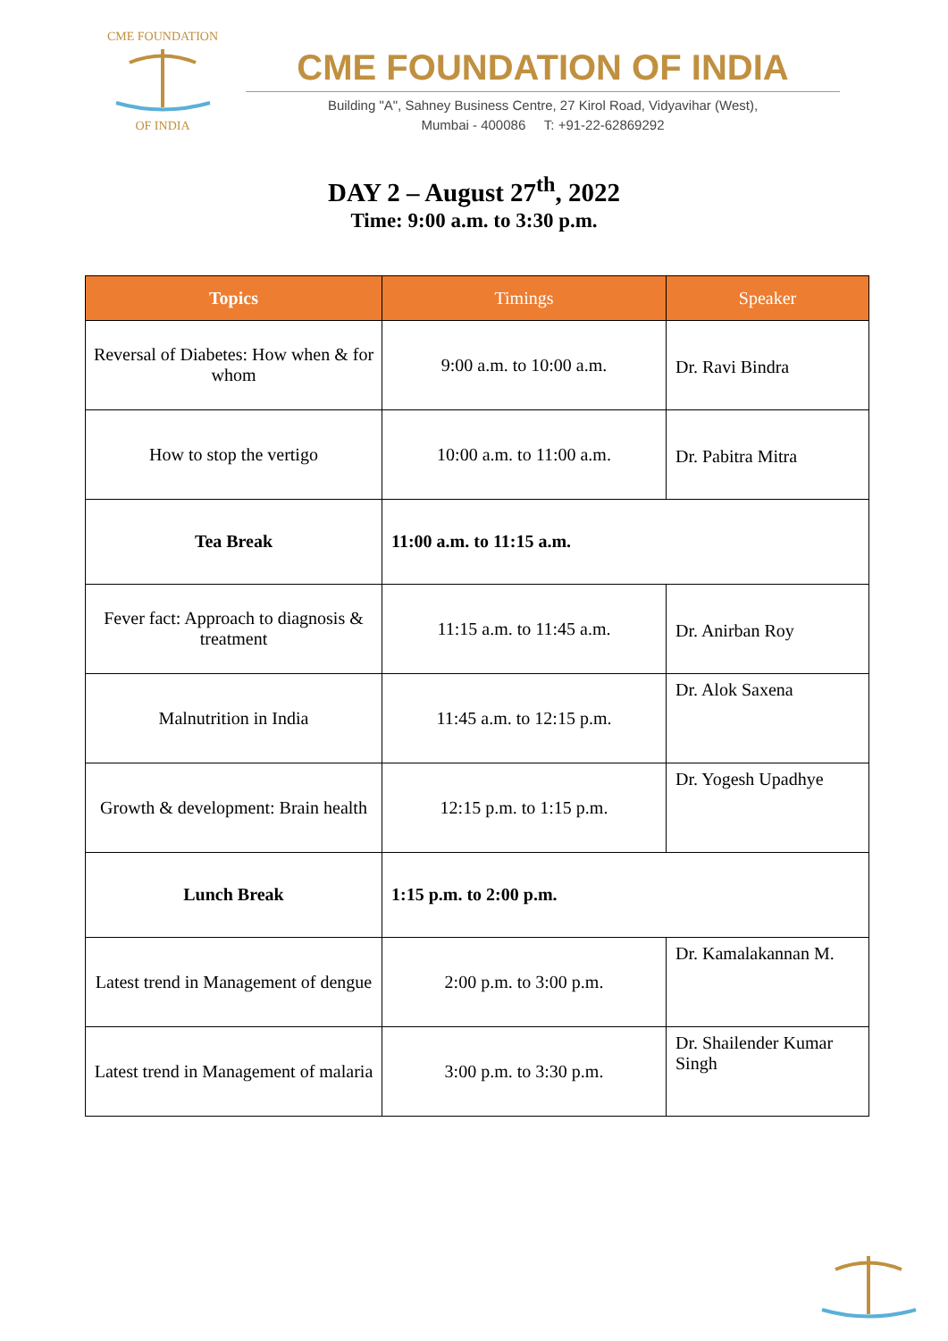CME FOUNDATION
OF INDIA
CME FOUNDATION OF INDIA
Building "A", Sahney Business Centre, 27 Kirol Road, Vidyavihar (West),
Mumbai - 400086 T: +91-22-62869292
DAY 2 – August 27<sup>th</sup>, 2022
Time: 9:00 a.m. to 3:30 p.m.
| Topics | Timings | Speaker |
| --- | --- | --- |
| Reversal of Diabetes: How when & for whom | 9:00 a.m. to 10:00 a.m. | Dr. Ravi Bindra |
| How to stop the vertigo | 10:00 a.m. to 11:00 a.m. | Dr. Pabitra Mitra |
| Tea Break | 11:00 a.m. to 11:15 a.m. | |
| Fever fact: Approach to diagnosis & treatment | 11:15 a.m. to 11:45 a.m. | Dr. Anirban Roy |
| Malnutrition in India | 11:45 a.m. to 12:15 p.m. | Dr. Alok Saxena |
| Growth & development: Brain health | 12:15 p.m. to 1:15 p.m. | Dr. Yogesh Upadhye |
| Lunch Break | 1:15 p.m. to 2:00 p.m. | |
| Latest trend in Management of dengue | 2:00 p.m. to 3:00 p.m. | Dr. Kamalakannan M. |
| Latest trend in Management of malaria | 3:00 p.m. to 3:30 p.m. | Dr. Shailender Kumar Singh |